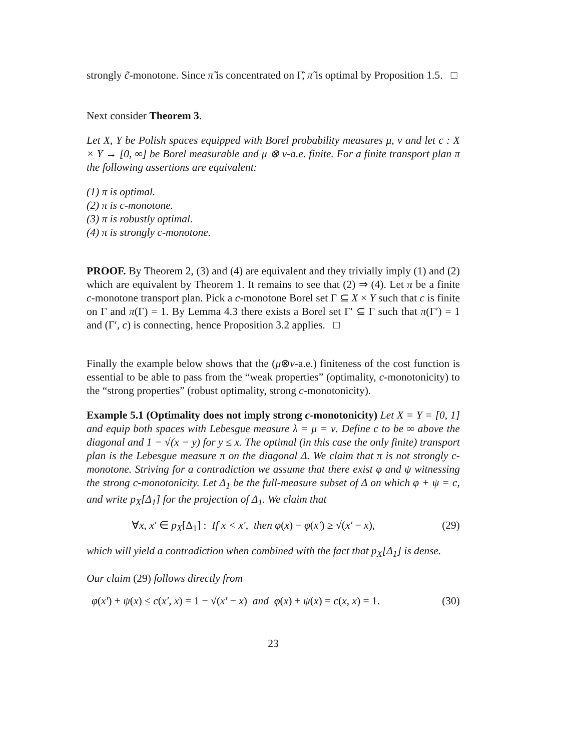strongly c̃-monotone. Since π̃ is concentrated on Γ̃, π̃ is optimal by Proposition 1.5. □
Next consider Theorem 3.
Let X, Y be Polish spaces equipped with Borel probability measures μ, ν and let c : X × Y → [0, ∞] be Borel measurable and μ ⊗ ν-a.e. finite. For a finite transport plan π the following assertions are equivalent:
(1) π is optimal.
(2) π is c-monotone.
(3) π is robustly optimal.
(4) π is strongly c-monotone.
PROOF. By Theorem 2, (3) and (4) are equivalent and they trivially imply (1) and (2) which are equivalent by Theorem 1. It remains to see that (2) ⇒ (4). Let π be a finite c-monotone transport plan. Pick a c-monotone Borel set Γ ⊆ X × Y such that c is finite on Γ and π(Γ) = 1. By Lemma 4.3 there exists a Borel set Γ′ ⊆ Γ such that π(Γ′) = 1 and (Γ′, c) is connecting, hence Proposition 3.2 applies. □
Finally the example below shows that the (μ⊗ν-a.e.) finiteness of the cost function is essential to be able to pass from the “weak properties” (optimality, c-monotonicity) to the “strong properties” (robust optimality, strong c-monotonicity).
Example 5.1 (Optimality does not imply strong c-monotonicity) Let X = Y = [0, 1] and equip both spaces with Lebesgue measure λ = μ = ν. Define c to be ∞ above the diagonal and 1 − √(x − y) for y ≤ x. The optimal (in this case the only finite) transport plan is the Lebesgue measure π on the diagonal Δ. We claim that π is not strongly c-monotone. Striving for a contradiction we assume that there exist φ and ψ witnessing the strong c-monotonicity. Let Δ<sub>1</sub> be the full-measure subset of Δ on which φ + ψ = c, and write p<sub>X</sub>[Δ<sub>1</sub>] for the projection of Δ<sub>1</sub>. We claim that
∀x, x′ ∈ p<sub>X</sub>[Δ<sub>1</sub>] : If x < x′, then φ(x) − φ(x′) ≥ √(x′ − x), (29)
which will yield a contradiction when combined with the fact that p<sub>X</sub>[Δ<sub>1</sub>] is dense.
Our claim (29) follows directly from
φ(x′) + ψ(x) ≤ c(x′, x) = 1 − √(x′ − x) and φ(x) + ψ(x) = c(x, x) = 1. (30)
23